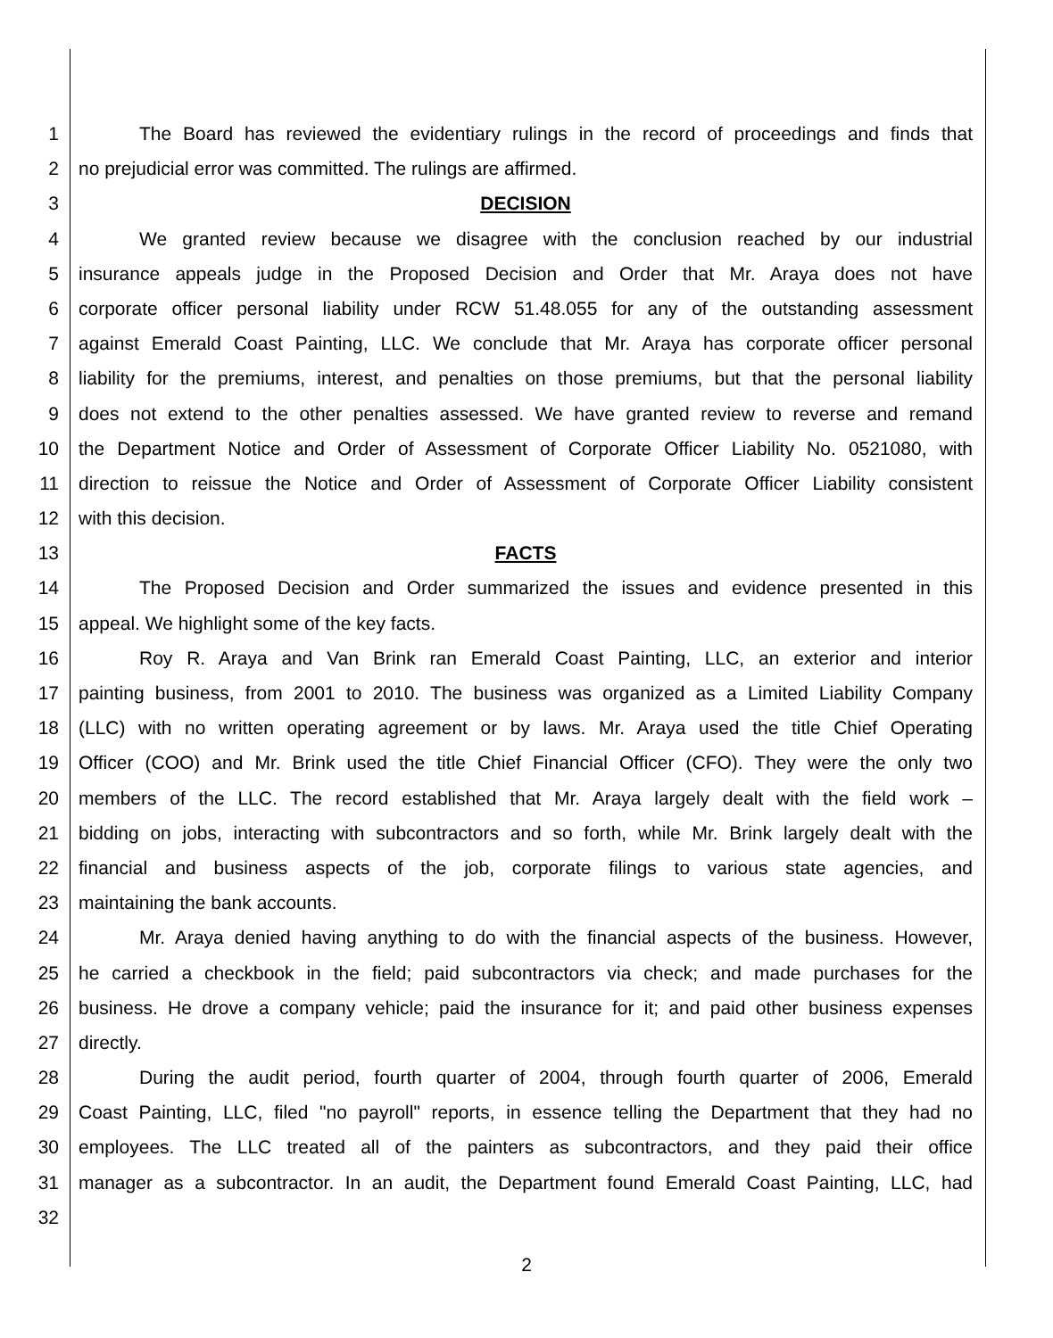1 The Board has reviewed the evidentiary rulings in the record of proceedings and finds that
2 no prejudicial error was committed. The rulings are affirmed.
3 DECISION
4 We granted review because we disagree with the conclusion reached by our industrial
5 insurance appeals judge in the Proposed Decision and Order that Mr. Araya does not have
6 corporate officer personal liability under RCW 51.48.055 for any of the outstanding assessment
7 against Emerald Coast Painting, LLC. We conclude that Mr. Araya has corporate officer personal
8 liability for the premiums, interest, and penalties on those premiums, but that the personal liability
9 does not extend to the other penalties assessed. We have granted review to reverse and remand
10 the Department Notice and Order of Assessment of Corporate Officer Liability No. 0521080, with
11 direction to reissue the Notice and Order of Assessment of Corporate Officer Liability consistent
12 with this decision.
13 FACTS
14 The Proposed Decision and Order summarized the issues and evidence presented in this
15 appeal. We highlight some of the key facts.
16 Roy R. Araya and Van Brink ran Emerald Coast Painting, LLC, an exterior and interior
17 painting business, from 2001 to 2010. The business was organized as a Limited Liability Company
18 (LLC) with no written operating agreement or by laws. Mr. Araya used the title Chief Operating
19 Officer (COO) and Mr. Brink used the title Chief Financial Officer (CFO). They were the only two
20 members of the LLC. The record established that Mr. Araya largely dealt with the field work –
21 bidding on jobs, interacting with subcontractors and so forth, while Mr. Brink largely dealt with the
22 financial and business aspects of the job, corporate filings to various state agencies, and
23 maintaining the bank accounts.
24 Mr. Araya denied having anything to do with the financial aspects of the business. However,
25 he carried a checkbook in the field; paid subcontractors via check; and made purchases for the
26 business. He drove a company vehicle; paid the insurance for it; and paid other business expenses
27 directly.
28 During the audit period, fourth quarter of 2004, through fourth quarter of 2006, Emerald
29 Coast Painting, LLC, filed "no payroll" reports, in essence telling the Department that they had no
30 employees. The LLC treated all of the painters as subcontractors, and they paid their office
31 manager as a subcontractor. In an audit, the Department found Emerald Coast Painting, LLC, had
32
2